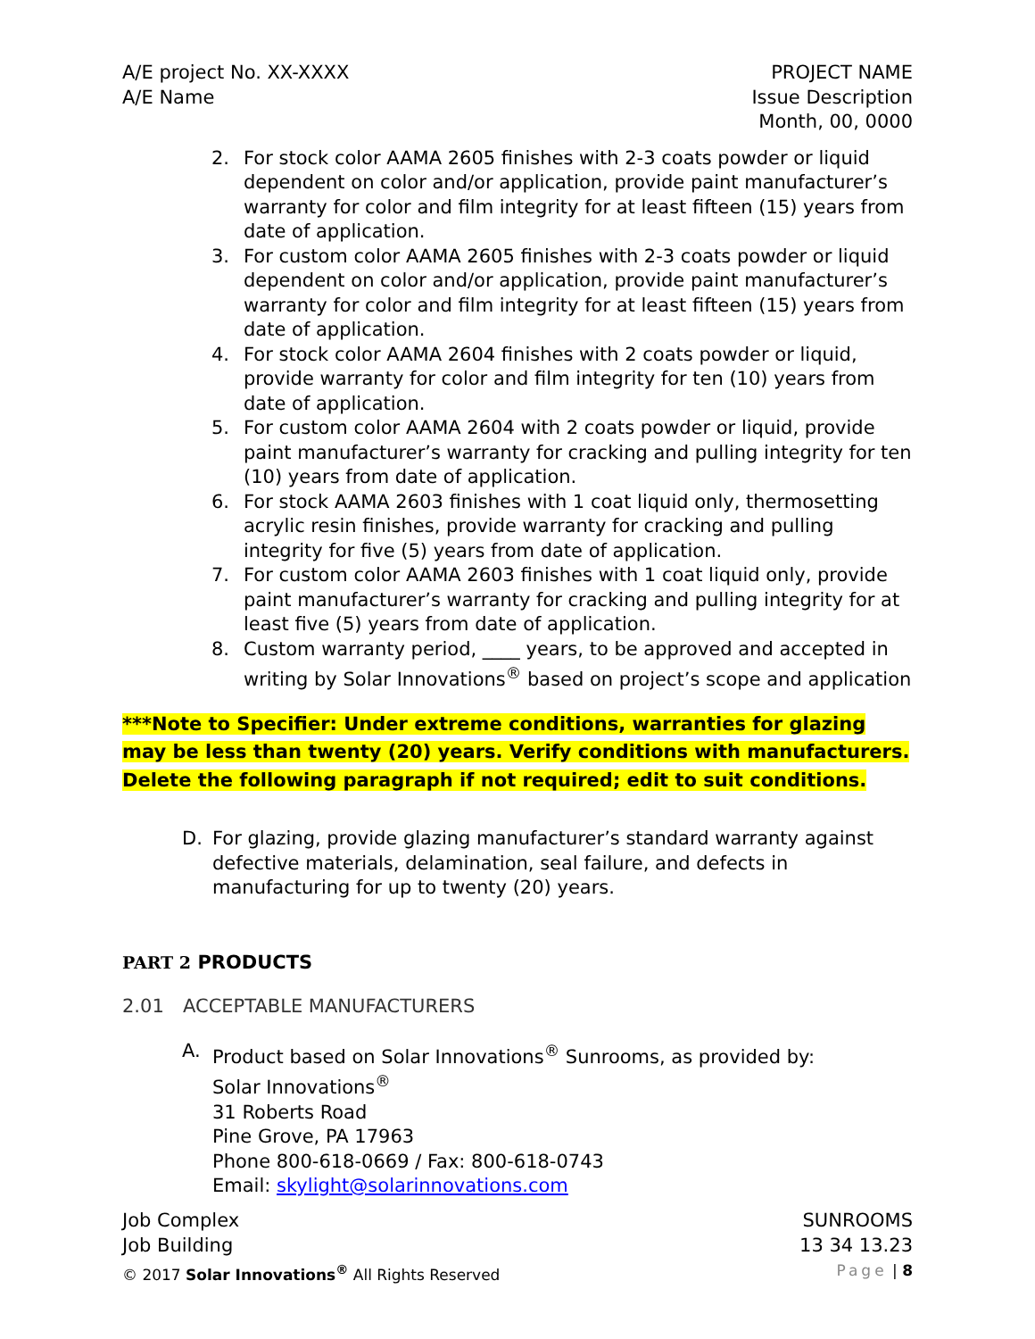A/E project No. XX-XXXX
A/E Name
PROJECT NAME
Issue Description
Month, 00, 0000
2. For stock color AAMA 2605 finishes with 2-3 coats powder or liquid dependent on color and/or application, provide paint manufacturer’s warranty for color and film integrity for at least fifteen (15) years from date of application.
3. For custom color AAMA 2605 finishes with 2-3 coats powder or liquid dependent on color and/or application, provide paint manufacturer’s warranty for color and film integrity for at least fifteen (15) years from date of application.
4. For stock color AAMA 2604 finishes with 2 coats powder or liquid, provide warranty for color and film integrity for ten (10) years from date of application.
5. For custom color AAMA 2604 with 2 coats powder or liquid, provide paint manufacturer’s warranty for cracking and pulling integrity for ten (10) years from date of application.
6. For stock AAMA 2603 finishes with 1 coat liquid only, thermosetting acrylic resin finishes, provide warranty for cracking and pulling integrity for five (5) years from date of application.
7. For custom color AAMA 2603 finishes with 1 coat liquid only, provide paint manufacturer’s warranty for cracking and pulling integrity for at least five (5) years from date of application.
8. Custom warranty period, ____ years, to be approved and accepted in writing by Solar Innovations<sup>®</sup> based on project’s scope and application
***Note to Specifier: Under extreme conditions, warranties for glazing may be less than twenty (20) years. Verify conditions with manufacturers. Delete the following paragraph if not required; edit to suit conditions.
D. For glazing, provide glazing manufacturer’s standard warranty against defective materials, delamination, seal failure, and defects in manufacturing for up to twenty (20) years.
PART 2 PRODUCTS
2.01 ACCEPTABLE MANUFACTURERS
A. Product based on Solar Innovations<sup>®</sup> Sunrooms, as provided by:
Solar Innovations<sup>®</sup>
31 Roberts Road
Pine Grove, PA 17963
Phone 800-618-0669 / Fax: 800-618-0743
Email: skylight@solarinnovations.com
Job Complex
Job Building
© 2017 Solar Innovations<sup>®</sup> All Rights Reserved
SUNROOMS
13 34 13.23
Page | 8